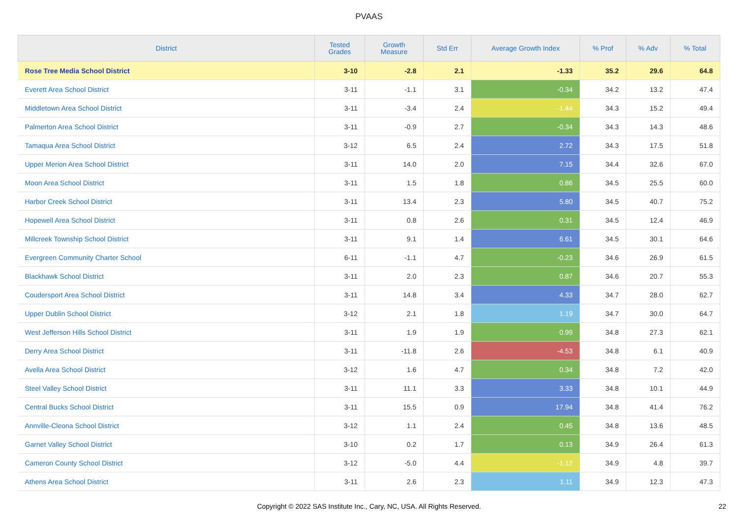PVAAS
| District | Tested Grades | Growth Measure | Std Err | Average Growth Index | % Prof | % Adv | % Total |
| --- | --- | --- | --- | --- | --- | --- | --- |
| Rose Tree Media School District | 3-10 | -2.8 | 2.1 | -1.33 | 35.2 | 29.6 | 64.8 |
| Everett Area School District | 3-11 | -1.1 | 3.1 | -0.34 | 34.2 | 13.2 | 47.4 |
| Middletown Area School District | 3-11 | -3.4 | 2.4 | -1.44 | 34.3 | 15.2 | 49.4 |
| Palmerton Area School District | 3-11 | -0.9 | 2.7 | -0.34 | 34.3 | 14.3 | 48.6 |
| Tamaqua Area School District | 3-12 | 6.5 | 2.4 | 2.72 | 34.3 | 17.5 | 51.8 |
| Upper Merion Area School District | 3-11 | 14.0 | 2.0 | 7.15 | 34.4 | 32.6 | 67.0 |
| Moon Area School District | 3-11 | 1.5 | 1.8 | 0.86 | 34.5 | 25.5 | 60.0 |
| Harbor Creek School District | 3-11 | 13.4 | 2.3 | 5.80 | 34.5 | 40.7 | 75.2 |
| Hopewell Area School District | 3-11 | 0.8 | 2.6 | 0.31 | 34.5 | 12.4 | 46.9 |
| Millcreek Township School District | 3-11 | 9.1 | 1.4 | 6.61 | 34.5 | 30.1 | 64.6 |
| Evergreen Community Charter School | 6-11 | -1.1 | 4.7 | -0.23 | 34.6 | 26.9 | 61.5 |
| Blackhawk School District | 3-11 | 2.0 | 2.3 | 0.87 | 34.6 | 20.7 | 55.3 |
| Coudersport Area School District | 3-11 | 14.8 | 3.4 | 4.33 | 34.7 | 28.0 | 62.7 |
| Upper Dublin School District | 3-12 | 2.1 | 1.8 | 1.19 | 34.7 | 30.0 | 64.7 |
| West Jefferson Hills School District | 3-11 | 1.9 | 1.9 | 0.99 | 34.8 | 27.3 | 62.1 |
| Derry Area School District | 3-11 | -11.8 | 2.6 | -4.53 | 34.8 | 6.1 | 40.9 |
| Avella Area School District | 3-12 | 1.6 | 4.7 | 0.34 | 34.8 | 7.2 | 42.0 |
| Steel Valley School District | 3-11 | 11.1 | 3.3 | 3.33 | 34.8 | 10.1 | 44.9 |
| Central Bucks School District | 3-11 | 15.5 | 0.9 | 17.94 | 34.8 | 41.4 | 76.2 |
| Annville-Cleona School District | 3-12 | 1.1 | 2.4 | 0.45 | 34.8 | 13.6 | 48.5 |
| Garnet Valley School District | 3-10 | 0.2 | 1.7 | 0.13 | 34.9 | 26.4 | 61.3 |
| Cameron County School District | 3-12 | -5.0 | 4.4 | -1.12 | 34.9 | 4.8 | 39.7 |
| Athens Area School District | 3-11 | 2.6 | 2.3 | 1.11 | 34.9 | 12.3 | 47.3 |
Copyright © 2022 SAS Institute Inc., Cary, NC, USA. All Rights Reserved. 22